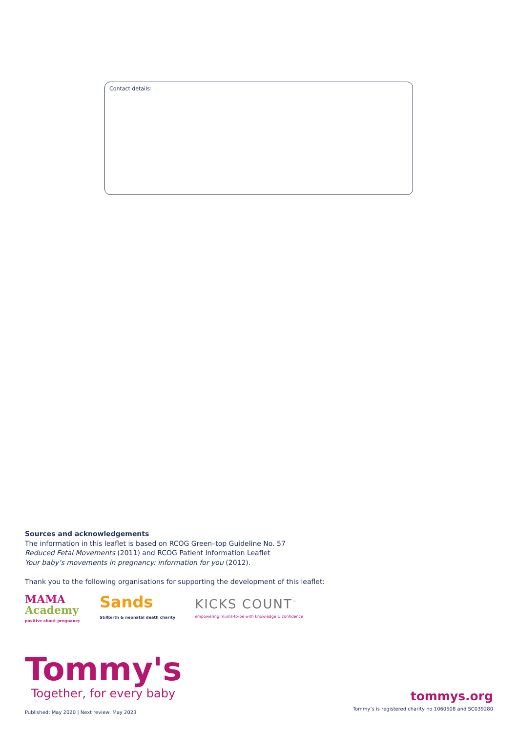Contact details:
Sources and acknowledgements
The information in this leaflet is based on RCOG Green–top Guideline No. 57
Reduced Fetal Movements (2011) and RCOG Patient Information Leaflet
Your baby’s movements in pregnancy: information for you (2012).
Thank you to the following organisations for supporting the development of this leaflet:
MAMA
Academy
positive about pregnancy
Sands
Stillbirth & neonatal death charity
KICKS COUNT<sup>™</sup>
empowering mums-to-be with knowledge & confidence
Tommy's
Together, for every baby
Published: May 2020 | Next review: May 2023
tommys.org
Tommy’s is registered charity no 1060508 and SC039280